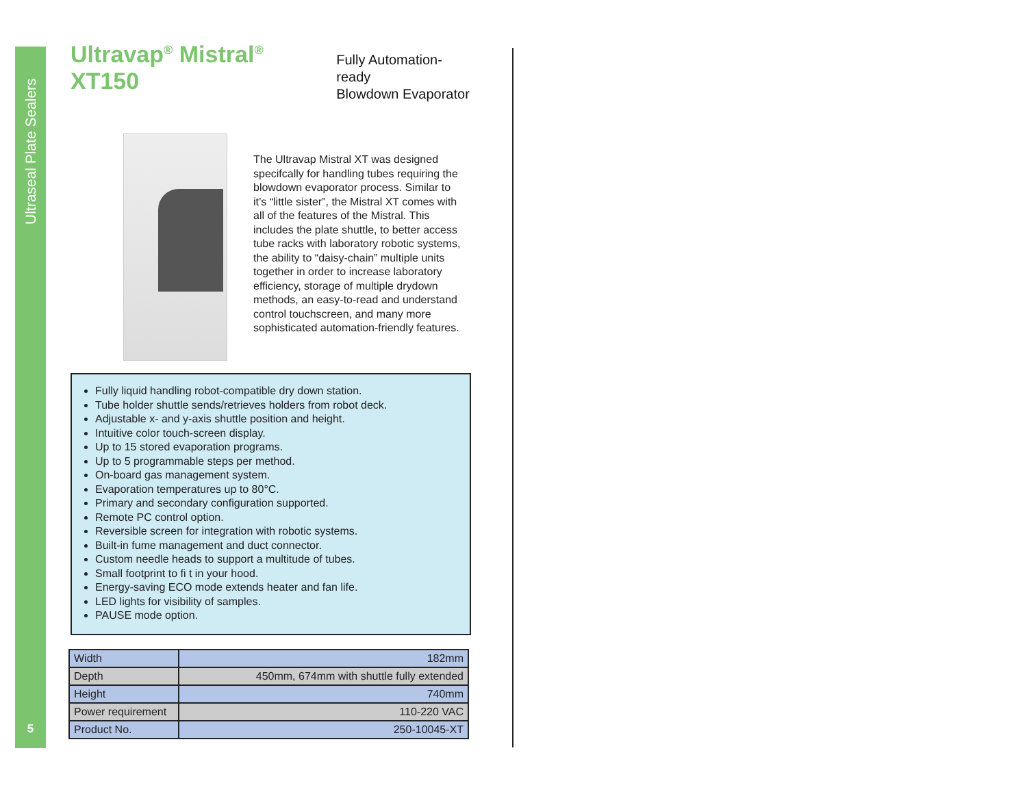Ultraseal Plate Sealers
5
Ultravap<sup>®</sup> Mistral<sup>®</sup> XT150 Fully Automation-ready
Blowdown Evaporator
The Ultravap Mistral XT was designed specifcally for handling tubes requiring the blowdown evaporator process. Similar to it’s “little sister”, the Mistral XT comes with all of the features of the Mistral. This includes the plate shuttle, to better access tube racks with laboratory robotic systems, the ability to “daisy-chain” multiple units together in order to increase laboratory efficiency, storage of multiple drydown methods, an easy-to-read and understand control touchscreen, and many more sophisticated automation-friendly features.
Fully liquid handling robot-compatible dry down station.
Tube holder shuttle sends/retrieves holders from robot deck.
Adjustable x- and y-axis shuttle position and height.
Intuitive color touch-screen display.
Up to 15 stored evaporation programs.
Up to 5 programmable steps per method.
On-board gas management system.
Evaporation temperatures up to 80°C.
Primary and secondary configuration supported.
Remote PC control option.
Reversible screen for integration with robotic systems.
Built-in fume management and duct connector.
Custom needle heads to support a multitude of tubes.
Small footprint to fi t in your hood.
Energy-saving ECO mode extends heater and fan life.
LED lights for visibility of samples.
PAUSE mode option.
| Width | 182mm |
| Depth | 450mm, 674mm with shuttle fully extended |
| Height | 740mm |
| Power requirement | 110-220 VAC |
| Product No. | 250-10045-XT |